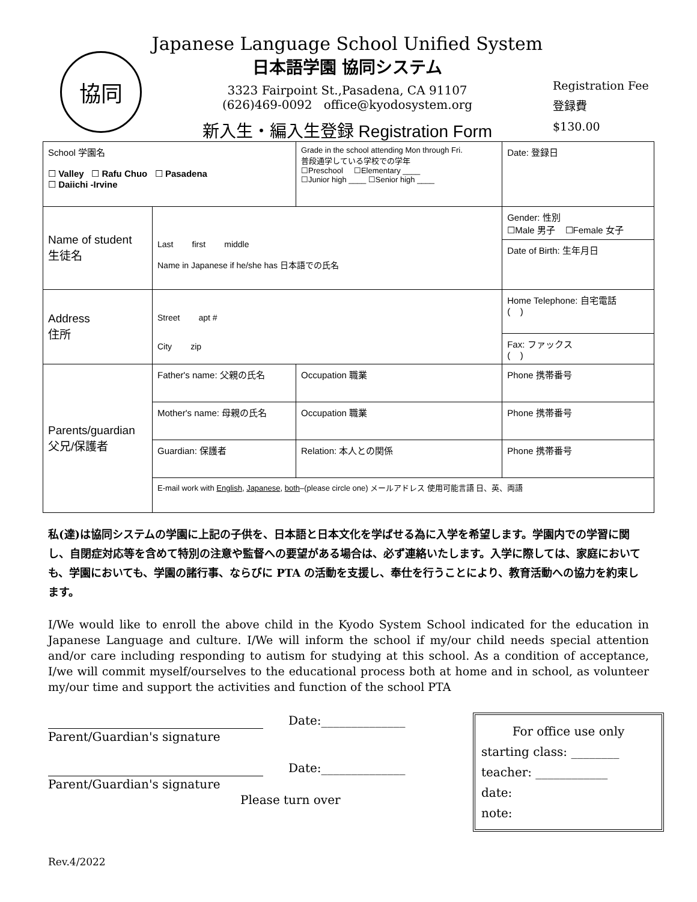協同
Japanese Language School Unified System
日本語学園 協同システム
3323 Fairpoint St.,Pasadena, CA 91107
(626)469-0092 office@kyodosystem.org
新入生・編入生登録 Registration Form
Registration Fee
登録費
$130.00
| School 学園名 ☐ Valley ☐ Rafu Chuo ☐ Pasadena ☐ Daiichi -Irvine | | Grade in the school attending Mon through Fri. 普段通学している学校での学年 ☐Preschool ☐Elementary ____ ☐Junior high ____ ☐Senior high ____ | | Date: 登録日 |
| Name of student 生徒名 | Last first middle Name in Japanese if he/she has 日本語での氏名 | | | Gender: 性別 ☐Male 男子 ☐Female 女子 |
| | | | | Date of Birth: 生年月日 |
| Address 住所 | Street apt # City zip | | | Home Telephone: 自宅電話 ( ) |
| | | | | Fax: ファックス ( ) |
| Parents/guardian 父兄/保護者 | Father's name: 父親の氏名 | | Occupation 職業 | Phone 携帯番号 |
| | Mother's name: 母親の氏名 | | Occupation 職業 | Phone 携帯番号 |
| | Guardian: 保護者 | | Relation: 本人との関係 | Phone 携帯番号 |
| | E-mail work with English , Japanese , both –(please circle one) メールアドレス 使用可能言語 日、英、両語 | | | |
私(達)は協同システムの学園に上記の子供を、日本語と日本文化を学ばせる為に入学を希望します。学園内での学習に関し、自閉症対応等を含めて特別の注意や監督への要望がある場合は、必ず連絡いたします。入学に際しては、家庭においても、学園においても、学園の諸行事、ならびに PTA の活動を支援し、奉仕を行うことにより、教育活動への協力を約束します。
I/We would like to enroll the above child in the Kyodo System School indicated for the education in Japanese Language and culture. I/We will inform the school if my/our child needs special attention and/or care including responding to autism for studying at this school. As a condition of acceptance, I/we will commit myself/ourselves to the educational process both at home and in school, as volunteer my/our time and support the activities and function of the school PTA
Date:______________
Parent/Guardian's signature
Date:______________
Parent/Guardian's signature
Please turn over
For office use only
starting class: ________
teacher: ____________
date:
note:
Rev.4/2022